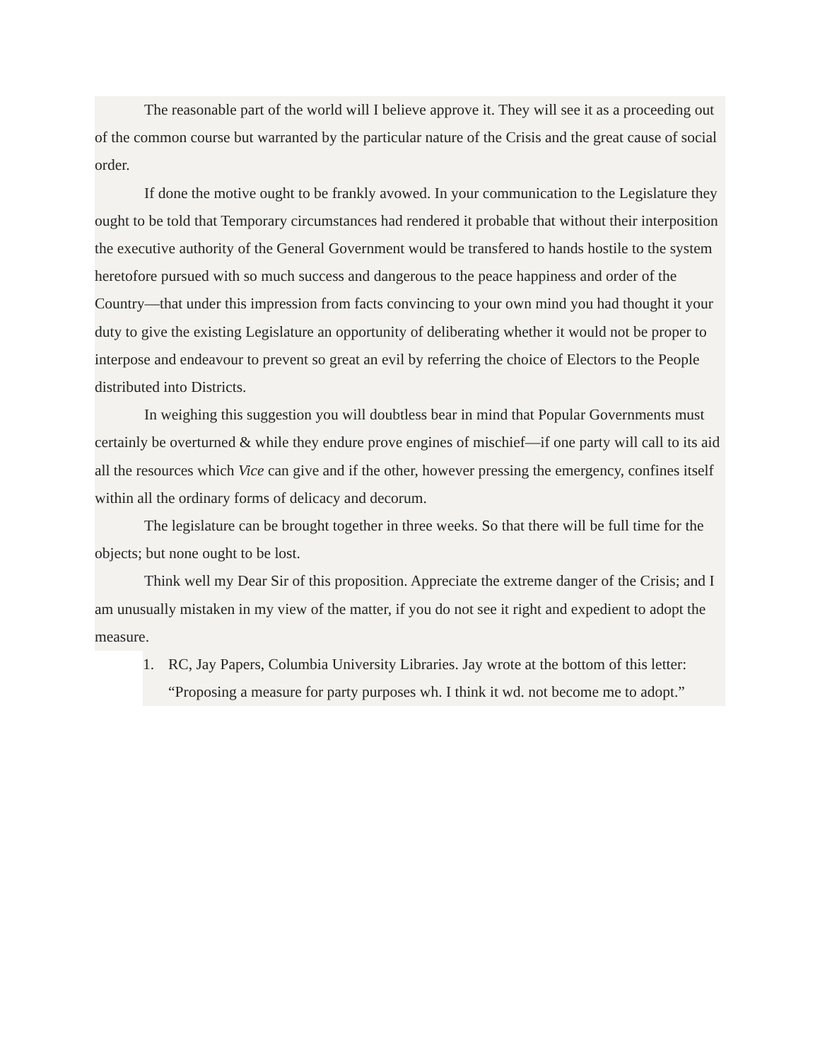The reasonable part of the world will I believe approve it. They will see it as a proceeding out of the common course but warranted by the particular nature of the Crisis and the great cause of social order.
If done the motive ought to be frankly avowed. In your communication to the Legislature they ought to be told that Temporary circumstances had rendered it probable that without their interposition the executive authority of the General Government would be transfered to hands hostile to the system heretofore pursued with so much success and dangerous to the peace happiness and order of the Country—that under this impression from facts convincing to your own mind you had thought it your duty to give the existing Legislature an opportunity of deliberating whether it would not be proper to interpose and endeavour to prevent so great an evil by referring the choice of Electors to the People distributed into Districts.
In weighing this suggestion you will doubtless bear in mind that Popular Governments must certainly be overturned & while they endure prove engines of mischief—if one party will call to its aid all the resources which Vice can give and if the other, however pressing the emergency, confines itself within all the ordinary forms of delicacy and decorum.
The legislature can be brought together in three weeks. So that there will be full time for the objects; but none ought to be lost.
Think well my Dear Sir of this proposition. Appreciate the extreme danger of the Crisis; and I am unusually mistaken in my view of the matter, if you do not see it right and expedient to adopt the measure.
1. RC, Jay Papers, Columbia University Libraries. Jay wrote at the bottom of this letter: “Proposing a measure for party purposes wh. I think it wd. not become me to adopt.”